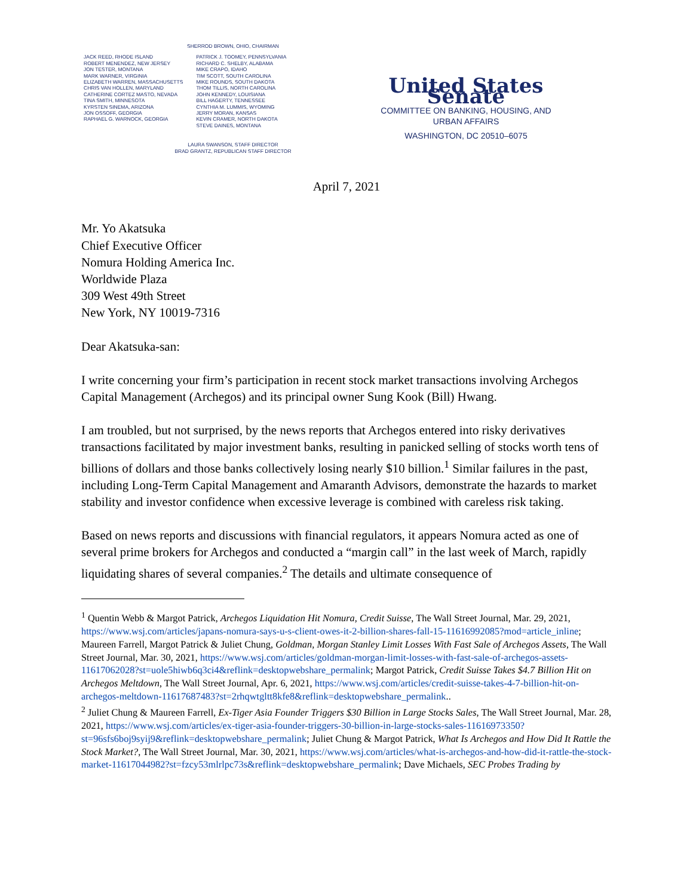SHERROD BROWN, OHIO, CHAIRMAN
JACK REED, RHODE ISLAND
ROBERT MENENDEZ, NEW JERSEY
JON TESTER, MONTANA
MARK WARNER, VIRGINIA
ELIZABETH WARREN, MASSACHUSETTS
CHRIS VAN HOLLEN, MARYLAND
CATHERINE CORTEZ MASTO, NEVADA
TINA SMITH, MINNESOTA
KYRSTEN SINEMA, ARIZONA
JON OSSOFF, GEORGIA
RAPHAEL G. WARNOCK, GEORGIA
PATRICK J. TOOMEY, PENNSYLVANIA
RICHARD C. SHELBY, ALABAMA
MIKE CRAPO, IDAHO
TIM SCOTT, SOUTH CAROLINA
MIKE ROUNDS, SOUTH DAKOTA
THOM TILLIS, NORTH CAROLINA
JOHN KENNEDY, LOUISIANA
BILL HAGERTY, TENNESSEE
CYNTHIA M. LUMMIS, WYOMING
JERRY MORAN, KANSAS
KEVIN CRAMER, NORTH DAKOTA
STEVE DAINES, MONTANA
LAURA SWANSON, STAFF DIRECTOR
BRAD GRANTZ, REPUBLICAN STAFF DIRECTOR
United States Senate
COMMITTEE ON BANKING, HOUSING, AND
URBAN AFFAIRS
WASHINGTON, DC 20510–6075
April 7, 2021
Mr. Yo Akatsuka
Chief Executive Officer
Nomura Holding America Inc.
Worldwide Plaza
309 West 49th Street
New York, NY 10019-7316
Dear Akatsuka-san:
I write concerning your firm’s participation in recent stock market transactions involving Archegos Capital Management (Archegos) and its principal owner Sung Kook (Bill) Hwang.
I am troubled, but not surprised, by the news reports that Archegos entered into risky derivatives transactions facilitated by major investment banks, resulting in panicked selling of stocks worth tens of billions of dollars and those banks collectively losing nearly $10 billion.<sup>1</sup> Similar failures in the past, including Long-Term Capital Management and Amaranth Advisors, demonstrate the hazards to market stability and investor confidence when excessive leverage is combined with careless risk taking.
Based on news reports and discussions with financial regulators, it appears Nomura acted as one of several prime brokers for Archegos and conducted a “margin call” in the last week of March, rapidly liquidating shares of several companies.<sup>2</sup> The details and ultimate consequence of
<sup>1</sup> Quentin Webb & Margot Patrick, Archegos Liquidation Hit Nomura, Credit Suisse, The Wall Street Journal, Mar. 29, 2021, https://www.wsj.com/articles/japans-nomura-says-u-s-client-owes-it-2-billion-shares-fall-15-11616992085?mod=article_inline; Maureen Farrell, Margot Patrick & Juliet Chung, Goldman, Morgan Stanley Limit Losses With Fast Sale of Archegos Assets, The Wall Street Journal, Mar. 30, 2021, https://www.wsj.com/articles/goldman-morgan-limit-losses-with-fast-sale-of-archegos-assets-11617062028?st=uole5hiwb6q3ci4&reflink=desktopwebshare_permalink; Margot Patrick, Credit Suisse Takes $4.7 Billion Hit on Archegos Meltdown, The Wall Street Journal, Apr. 6, 2021, https://www.wsj.com/articles/credit-suisse-takes-4-7-billion-hit-on-archegos-meltdown-11617687483?st=2rhqwtgltt8kfe8&reflink=desktopwebshare_permalink..
<sup>2</sup> Juliet Chung & Maureen Farrell, Ex-Tiger Asia Founder Triggers $30 Billion in Large Stocks Sales, The Wall Street Journal, Mar. 28, 2021, https://www.wsj.com/articles/ex-tiger-asia-founder-triggers-30-billion-in-large-stocks-sales-11616973350?st=96sfs6boj9syij9&reflink=desktopwebshare_permalink; Juliet Chung & Margot Patrick, What Is Archegos and How Did It Rattle the Stock Market?, The Wall Street Journal, Mar. 30, 2021, https://www.wsj.com/articles/what-is-archegos-and-how-did-it-rattle-the-stock-market-11617044982?st=fzcy53mlrlpc73s&reflink=desktopwebshare_permalink; Dave Michaels, SEC Probes Trading by